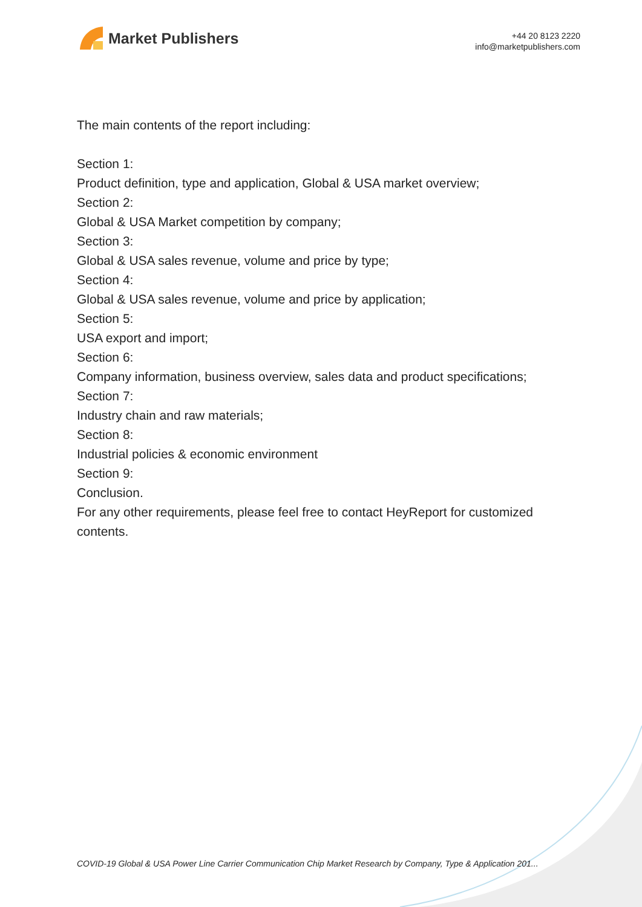Market Publishers
+44 20 8123 2220
info@marketpublishers.com
The main contents of the report including:
Section 1:
Product definition, type and application, Global & USA market overview;
Section 2:
Global & USA Market competition by company;
Section 3:
Global & USA sales revenue, volume and price by type;
Section 4:
Global & USA sales revenue, volume and price by application;
Section 5:
USA export and import;
Section 6:
Company information, business overview, sales data and product specifications;
Section 7:
Industry chain and raw materials;
Section 8:
Industrial policies & economic environment
Section 9:
Conclusion.
For any other requirements, please feel free to contact HeyReport for customized contents.
COVID-19 Global & USA Power Line Carrier Communication Chip Market Research by Company, Type & Application 201...